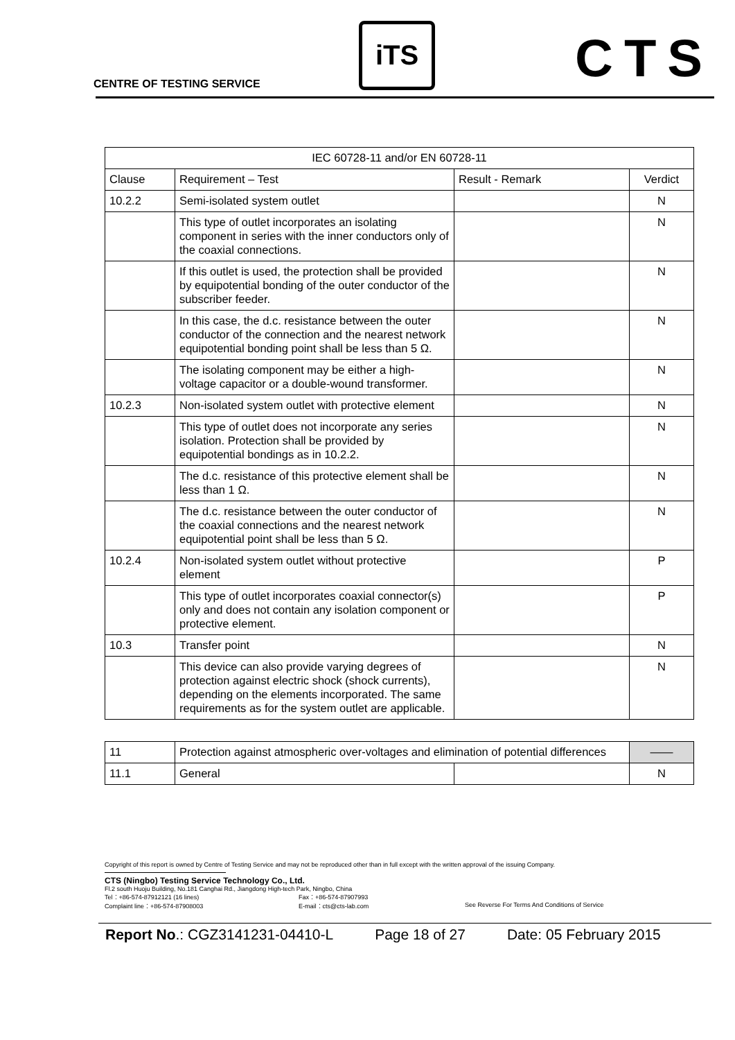CENTRE OF TESTING SERVICE
iTS CTS
| IEC 60728-11 and/or EN 60728-11 | | | |
| --- | --- | --- | --- |
| Clause | Requirement – Test | Result - Remark | Verdict |
| 10.2.2 | Semi-isolated system outlet | | N |
| | This type of outlet incorporates an isolating component in series with the inner conductors only of the coaxial connections. | | N |
| | If this outlet is used, the protection shall be provided by equipotential bonding of the outer conductor of the subscriber feeder. | | N |
| | In this case, the d.c. resistance between the outer conductor of the connection and the nearest network equipotential bonding point shall be less than 5 Ω. | | N |
| | The isolating component may be either a high-voltage capacitor or a double-wound transformer. | | N |
| 10.2.3 | Non-isolated system outlet with protective element | | N |
| | This type of outlet does not incorporate any series isolation. Protection shall be provided by equipotential bondings as in 10.2.2. | | N |
| | The d.c. resistance of this protective element shall be less than 1 Ω. | | N |
| | The d.c. resistance between the outer conductor of the coaxial connections and the nearest network equipotential point shall be less than 5 Ω. | | N |
| 10.2.4 | Non-isolated system outlet without protective element | | P |
| | This type of outlet incorporates coaxial connector(s) only and does not contain any isolation component or protective element. | | P |
| 10.3 | Transfer point | | N |
| | This device can also provide varying degrees of protection against electric shock (shock currents), depending on the elements incorporated. The same requirements as for the system outlet are applicable. | | N |
| 11 | Protection against atmospheric over-voltages and elimination of potential differences | | —— |
| 11.1 | General | | N |
Copyright of this report is owned by Centre of Testing Service and may not be reproduced other than in full except with the written approval of the issuing Company.
CTS (Ningbo) Testing Service Technology Co., Ltd.
Fl.2 south Huoju Building, No.181 Canghai Rd., Jiangdong High-tech Park, Ningbo, China
Tel：+86-574-87912121 (16 lines) Fax：+86-574-87907993
Complaint line：+86-574-87908003 E-mail：cts@cts-lab.com See Reverse For Terms And Conditions of Service
Report No.: CGZ3141231-04410-L Page 18 of 27 Date: 05 February 2015